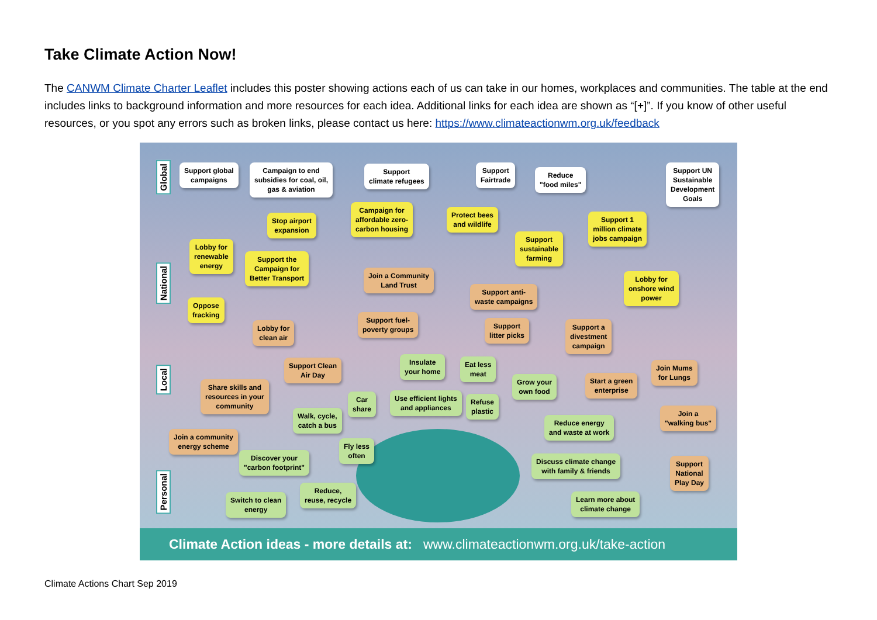Take Climate Action Now!
The CANWM Climate Charter Leaflet includes this poster showing actions each of us can take in our homes, workplaces and communities. The table at the end includes links to background information and more resources for each idea. Additional links for each idea are shown as “[+]”. If you know of other useful resources, or you spot any errors such as broken links, please contact us here: https://www.climateactionwm.org.uk/feedback
Global
National
Local
Personal
Support global
campaigns
Campaign to end
subsidies for coal, oil,
gas & aviation
Support
climate refugees
Support
Fairtrade
Reduce
"food miles"
Support UN
Sustainable
Development
Goals
Campaign for
affordable zero-
carbon housing
Stop airport
expansion
Protect bees
and wildlife
Support 1
million climate
jobs campaign
Lobby for
renewable
energy
Support
sustainable
farming
Support the
Campaign for
Better Transport
Join a Community
Land Trust
Lobby for
onshore wind
power
Support anti-
waste campaigns
Oppose
fracking
Lobby for
clean air
Support fuel-
poverty groups
Support
litter picks
Support a
divestment
campaign
Support Clean
Air Day
Insulate
your home
Eat less
meat
Join Mums
for Lungs
Share skills and
resources in your
community
Car
share
Use efficient lights
and appliances
Refuse
plastic
Grow your
own food
Start a green
enterprise
Join a
"walking bus"
Walk, cycle,
catch a bus
Reduce energy
and waste at work
Join a community
energy scheme
Fly less
often
Discover your
"carbon footprint"
Discuss climate change
with family & friends
Support
National
Play Day
Reduce,
reuse, recycle
Switch to clean
energy
Learn more about
climate change
Climate Action ideas - more details at: www.climateactionwm.org.uk/take-action
Climate Actions Chart Sep 2019